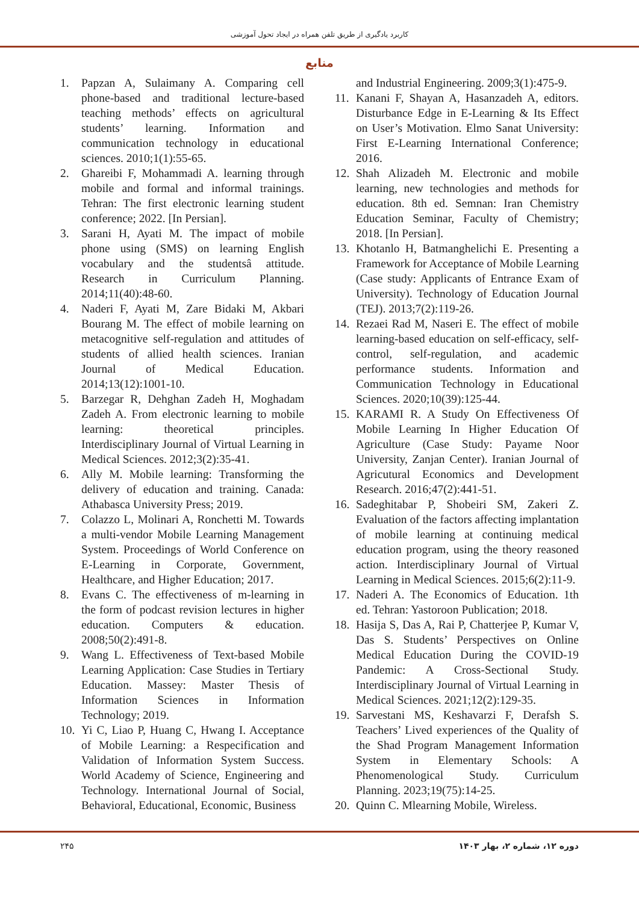کاربرد یادگیری از طریق تلفن همراه در ایجاد تحول آموزشی
منابع
1. Papzan A, Sulaimany A. Comparing cell phone-based and traditional lecture-based teaching methods’ effects on agricultural students’ learning. Information and communication technology in educational sciences. 2010;1(1):55-65.
2. Ghareibi F, Mohammadi A. learning through mobile and formal and informal trainings. Tehran: The first electronic learning student conference; 2022. [In Persian].
3. Sarani H, Ayati M. The impact of mobile phone using (SMS) on learning English vocabulary and the studentsâ attitude. Research in Curriculum Planning. 2014;11(40):48-60.
4. Naderi F, Ayati M, Zare Bidaki M, Akbari Bourang M. The effect of mobile learning on metacognitive self-regulation and attitudes of students of allied health sciences. Iranian Journal of Medical Education. 2014;13(12):1001-10.
5. Barzegar R, Dehghan Zadeh H, Moghadam Zadeh A. From electronic learning to mobile learning: theoretical principles. Interdisciplinary Journal of Virtual Learning in Medical Sciences. 2012;3(2):35-41.
6. Ally M. Mobile learning: Transforming the delivery of education and training. Canada: Athabasca University Press; 2019.
7. Colazzo L, Molinari A, Ronchetti M. Towards a multi-vendor Mobile Learning Management System. Proceedings of World Conference on E-Learning in Corporate, Government, Healthcare, and Higher Education; 2017.
8. Evans C. The effectiveness of m-learning in the form of podcast revision lectures in higher education. Computers & education. 2008;50(2):491-8.
9. Wang L. Effectiveness of Text-based Mobile Learning Application: Case Studies in Tertiary Education. Massey: Master Thesis of Information Sciences in Information Technology; 2019.
10. Yi C, Liao P, Huang C, Hwang I. Acceptance of Mobile Learning: a Respecification and Validation of Information System Success. World Academy of Science, Engineering and Technology. International Journal of Social, Behavioral, Educational, Economic, Business
and Industrial Engineering. 2009;3(1):475-9.
11. Kanani F, Shayan A, Hasanzadeh A, editors. Disturbance Edge in E-Learning & Its Effect on User’s Motivation. Elmo Sanat University: First E-Learning International Conference; 2016.
12. Shah Alizadeh M. Electronic and mobile learning, new technologies and methods for education. 8th ed. Semnan: Iran Chemistry Education Seminar, Faculty of Chemistry; 2018. [In Persian].
13. Khotanlo H, Batmanghelichi E. Presenting a Framework for Acceptance of Mobile Learning (Case study: Applicants of Entrance Exam of University). Technology of Education Journal (TEJ). 2013;7(2):119-26.
14. Rezaei Rad M, Naseri E. The effect of mobile learning-based education on self-efficacy, self-control, self-regulation, and academic performance students. Information and Communication Technology in Educational Sciences. 2020;10(39):125-44.
15. KARAMI R. A Study On Effectiveness Of Mobile Learning In Higher Education Of Agriculture (Case Study: Payame Noor University, Zanjan Center). Iranian Journal of Agricutural Economics and Development Research. 2016;47(2):441-51.
16. Sadeghitabar P, Shobeiri SM, Zakeri Z. Evaluation of the factors affecting implantation of mobile learning at continuing medical education program, using the theory reasoned action. Interdisciplinary Journal of Virtual Learning in Medical Sciences. 2015;6(2):11-9.
17. Naderi A. The Economics of Education. 1th ed. Tehran: Yastoroon Publication; 2018.
18. Hasija S, Das A, Rai P, Chatterjee P, Kumar V, Das S. Students’ Perspectives on Online Medical Education During the COVID-19 Pandemic: A Cross-Sectional Study. Interdisciplinary Journal of Virtual Learning in Medical Sciences. 2021;12(2):129-35.
19. Sarvestani MS, Keshavarzi F, Derafsh S. Teachers’ Lived experiences of the Quality of the Shad Program Management Information System in Elementary Schools: A Phenomenological Study. Curriculum Planning. 2023;19(75):14-25.
20. Quinn C. Mlearning Mobile, Wireless.
۲۴۵ دوره ۱۲، شماره ۲، بهار ۱۴۰۳